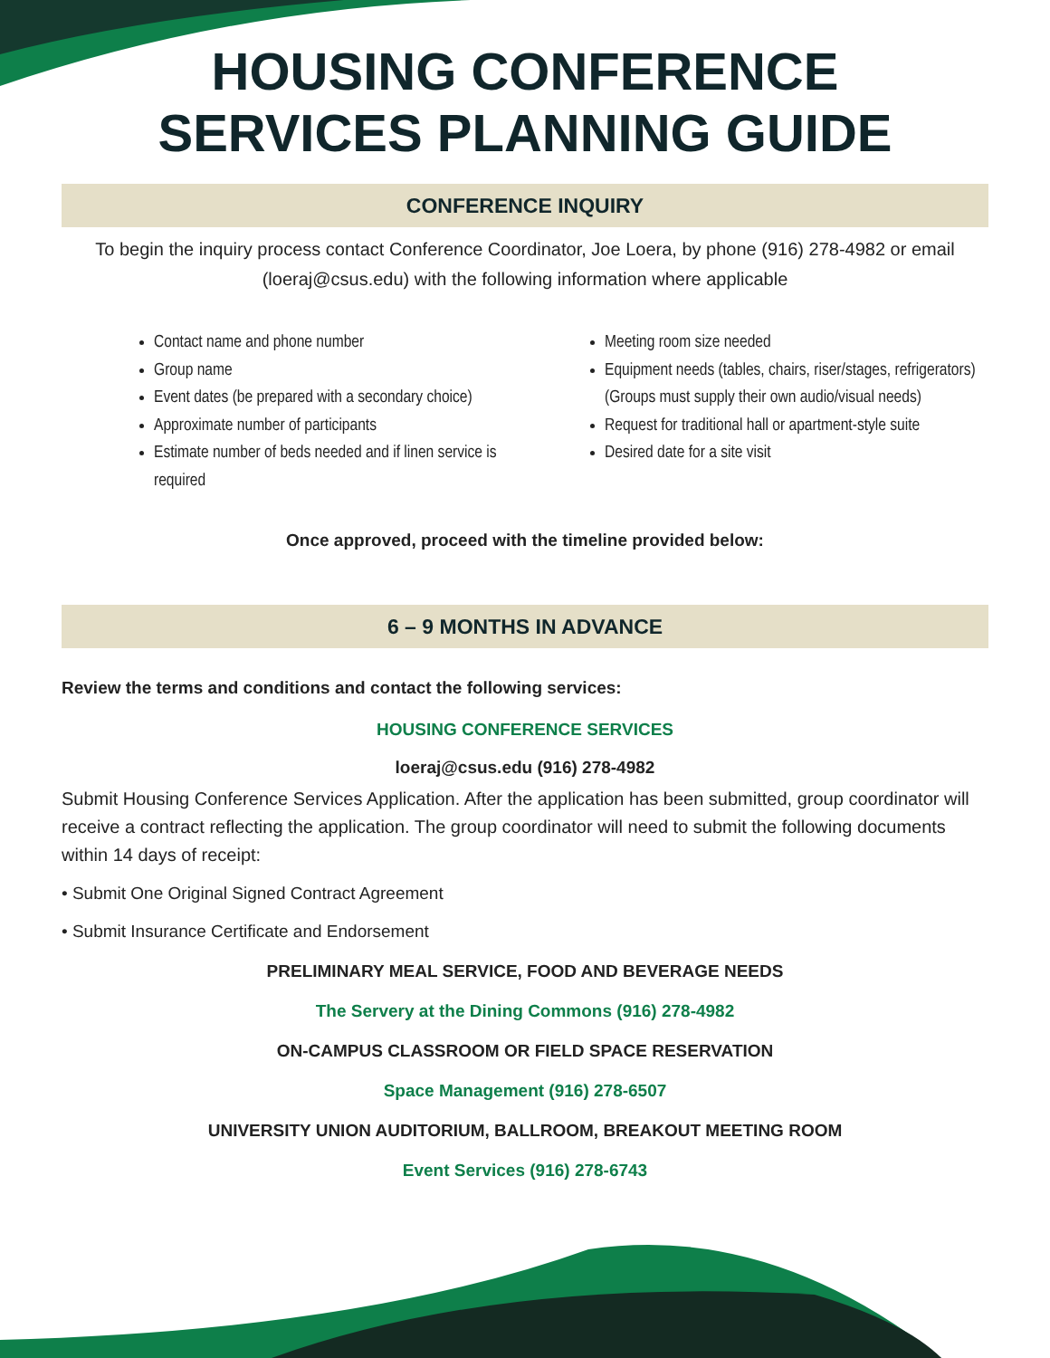HOUSING CONFERENCE
SERVICES PLANNING GUIDE
CONFERENCE INQUIRY
To begin the inquiry process contact Conference Coordinator, Joe Loera, by phone (916) 278-4982 or email (loeraj@csus.edu) with the following information where applicable
Contact name and phone number
Group name
Event dates (be prepared with a secondary choice)
Approximate number of participants
Estimate number of beds needed and if linen service is required
Meeting room size needed
Equipment needs (tables, chairs, riser/stages, refrigerators)
(Groups must supply their own audio/visual needs)
Request for traditional hall or apartment-style suite
Desired date for a site visit
Once approved, proceed with the timeline provided below:
6 – 9 MONTHS IN ADVANCE
Review the terms and conditions and contact the following services:
HOUSING CONFERENCE SERVICES
loeraj@csus.edu (916) 278-4982
Submit Housing Conference Services Application. After the application has been submitted, group coordinator will receive a contract reflecting the application. The group coordinator will need to submit the following documents within 14 days of receipt:
• Submit One Original Signed Contract Agreement
• Submit Insurance Certificate and Endorsement
PRELIMINARY MEAL SERVICE, FOOD AND BEVERAGE NEEDS
The Servery at the Dining Commons (916) 278-4982
ON-CAMPUS CLASSROOM OR FIELD SPACE RESERVATION
Space Management (916) 278-6507
UNIVERSITY UNION AUDITORIUM, BALLROOM, BREAKOUT MEETING ROOM
Event Services (916) 278-6743